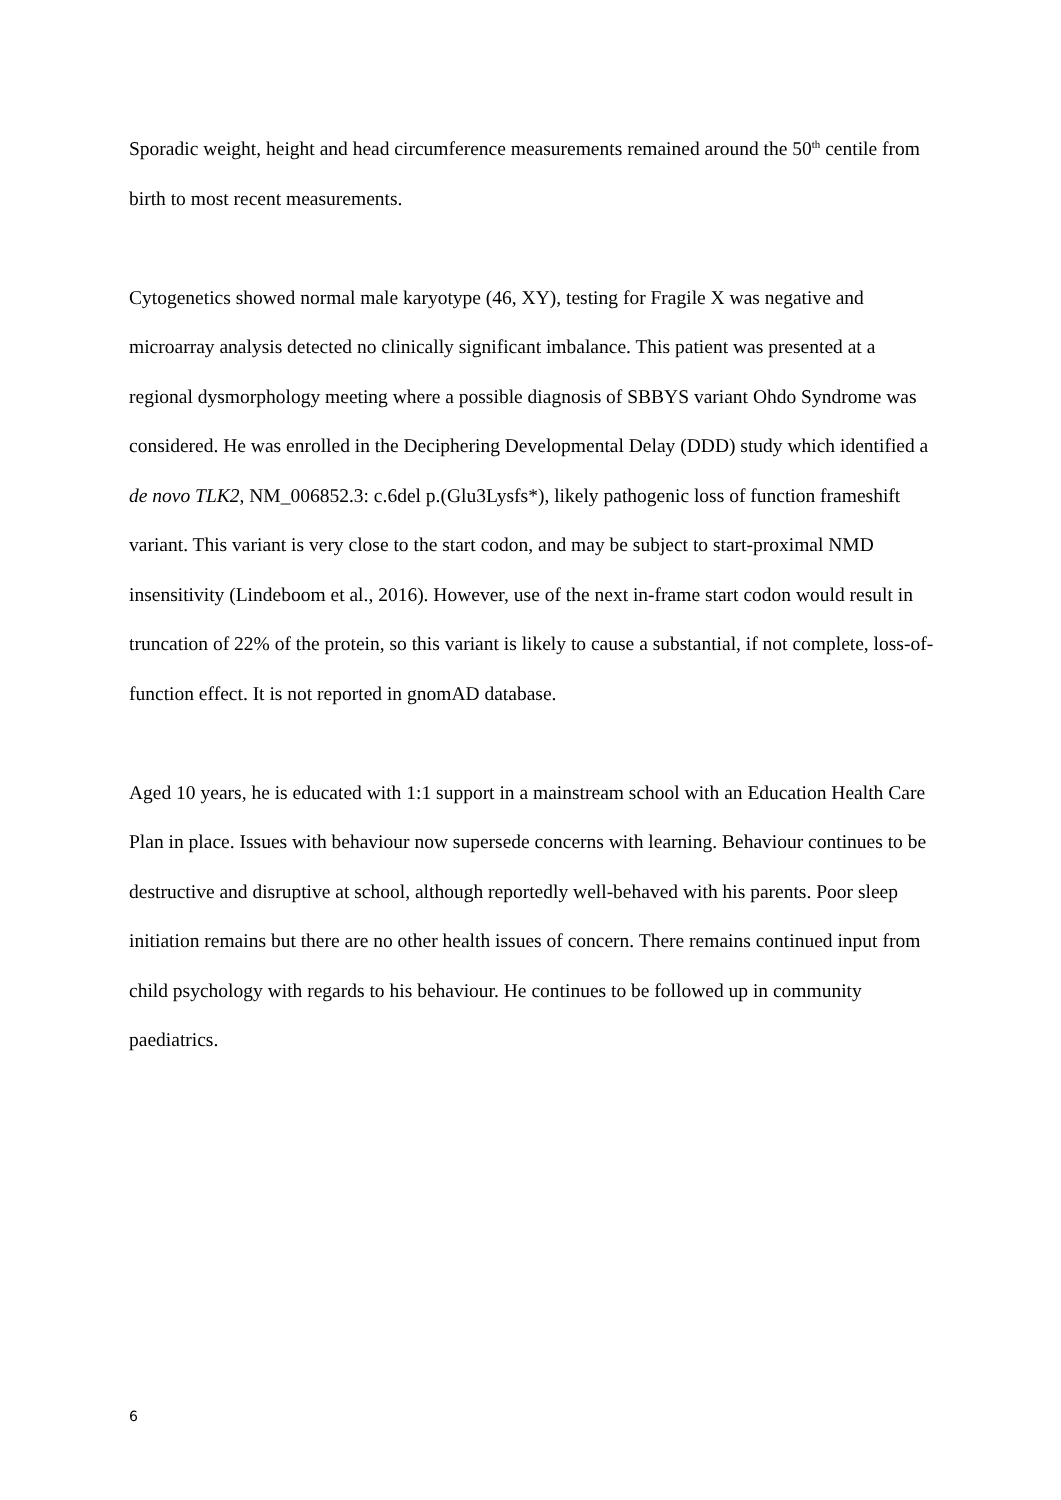Sporadic weight, height and head circumference measurements remained around the 50<sup>th</sup> centile from birth to most recent measurements.
Cytogenetics showed normal male karyotype (46, XY), testing for Fragile X was negative and microarray analysis detected no clinically significant imbalance. This patient was presented at a regional dysmorphology meeting where a possible diagnosis of SBBYS variant Ohdo Syndrome was considered. He was enrolled in the Deciphering Developmental Delay (DDD) study which identified a de novo TLK2, NM_006852.3: c.6del p.(Glu3Lysfs*), likely pathogenic loss of function frameshift variant. This variant is very close to the start codon, and may be subject to start-proximal NMD insensitivity (Lindeboom et al., 2016). However, use of the next in-frame start codon would result in truncation of 22% of the protein, so this variant is likely to cause a substantial, if not complete, loss-of-function effect. It is not reported in gnomAD database.
Aged 10 years, he is educated with 1:1 support in a mainstream school with an Education Health Care Plan in place. Issues with behaviour now supersede concerns with learning. Behaviour continues to be destructive and disruptive at school, although reportedly well-behaved with his parents. Poor sleep initiation remains but there are no other health issues of concern. There remains continued input from child psychology with regards to his behaviour. He continues to be followed up in community paediatrics.
6